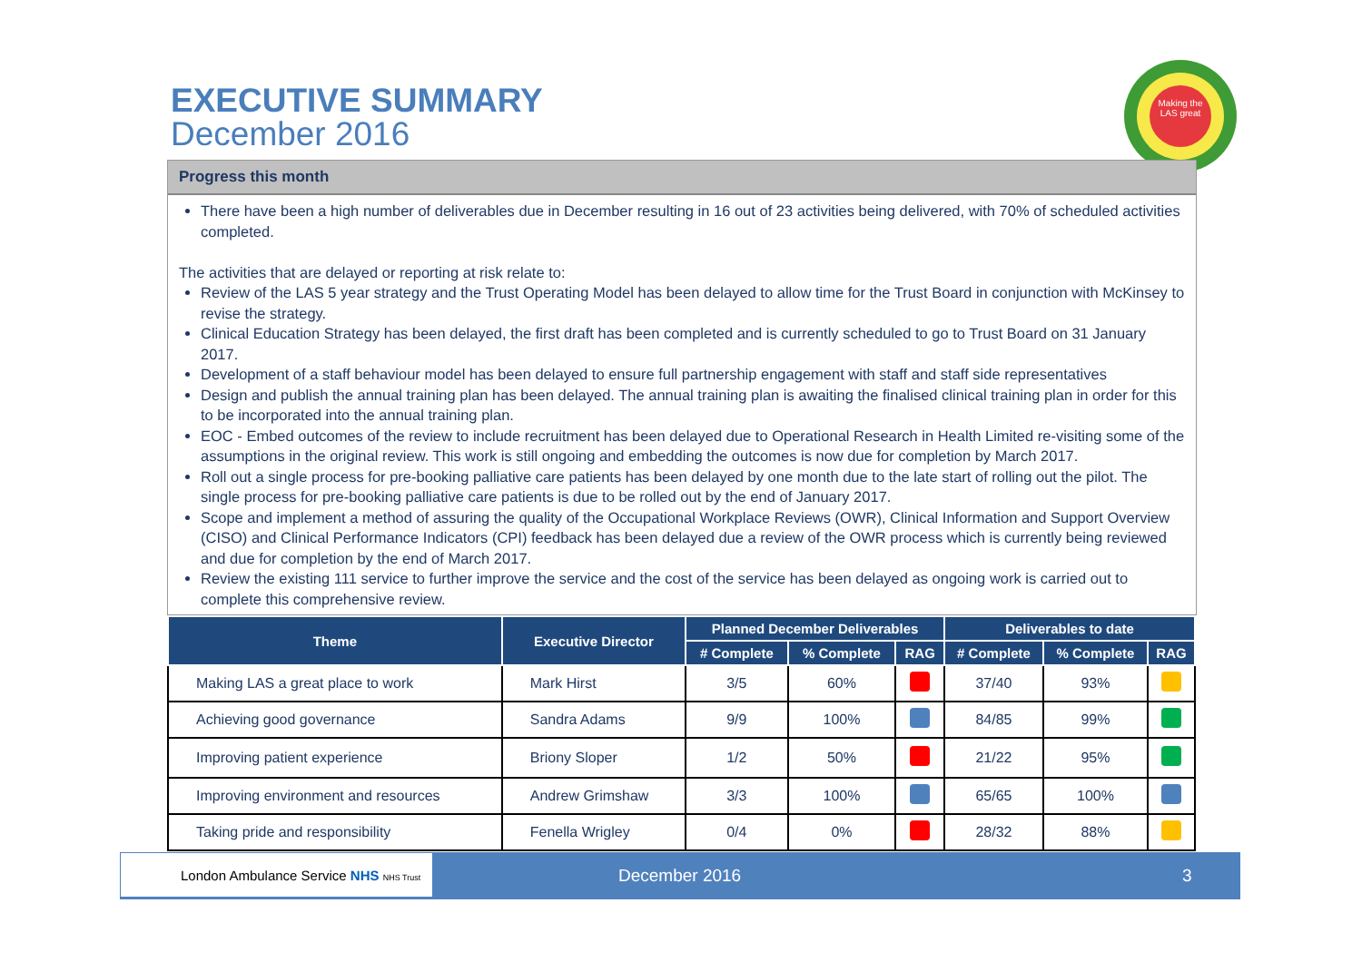EXECUTIVE SUMMARY
December 2016
Making the LAS great
Progress this month
There have been a high number of deliverables due in December resulting in 16 out of 23 activities being delivered, with 70% of scheduled activities completed.
The activities that are delayed or reporting at risk relate to:
Review of the LAS 5 year strategy and the Trust Operating Model has been delayed to allow time for the Trust Board in conjunction with McKinsey to revise the strategy.
Clinical Education Strategy has been delayed, the first draft has been completed and is currently scheduled to go to Trust Board on 31 January 2017.
Development of a staff behaviour model has been delayed to ensure full partnership engagement with staff and staff side representatives
Design and publish the annual training plan has been delayed. The annual training plan is awaiting the finalised clinical training plan in order for this to be incorporated into the annual training plan.
EOC - Embed outcomes of the review to include recruitment has been delayed due to Operational Research in Health Limited re-visiting some of the assumptions in the original review. This work is still ongoing and embedding the outcomes is now due for completion by March 2017.
Roll out a single process for pre-booking palliative care patients has been delayed by one month due to the late start of rolling out the pilot. The single process for pre-booking palliative care patients is due to be rolled out by the end of January 2017.
Scope and implement a method of assuring the quality of the Occupational Workplace Reviews (OWR), Clinical Information and Support Overview (CISO) and Clinical Performance Indicators (CPI) feedback has been delayed due a review of the OWR process which is currently being reviewed and due for completion by the end of March 2017.
Review the existing 111 service to further improve the service and the cost of the service has been delayed as ongoing work is carried out to complete this comprehensive review.
| Theme | Executive Director | Planned December Deliverables | | | Deliverables to date | | |
| --- | --- | --- | --- | --- | --- | --- | --- |
| | | # Complete | % Complete | RAG | # Complete | % Complete | RAG |
| Making LAS a great place to work | Mark Hirst | 3/5 | 60% | | 37/40 | 93% | |
| Achieving good governance | Sandra Adams | 9/9 | 100% | | 84/85 | 99% | |
| Improving patient experience | Briony Sloper | 1/2 | 50% | | 21/22 | 95% | |
| Improving environment and resources | Andrew Grimshaw | 3/3 | 100% | | 65/65 | 100% | |
| Taking pride and responsibility | Fenella Wrigley | 0/4 | 0% | | 28/32 | 88% | |
London Ambulance Service NHS NHS Trust
December 2016 3